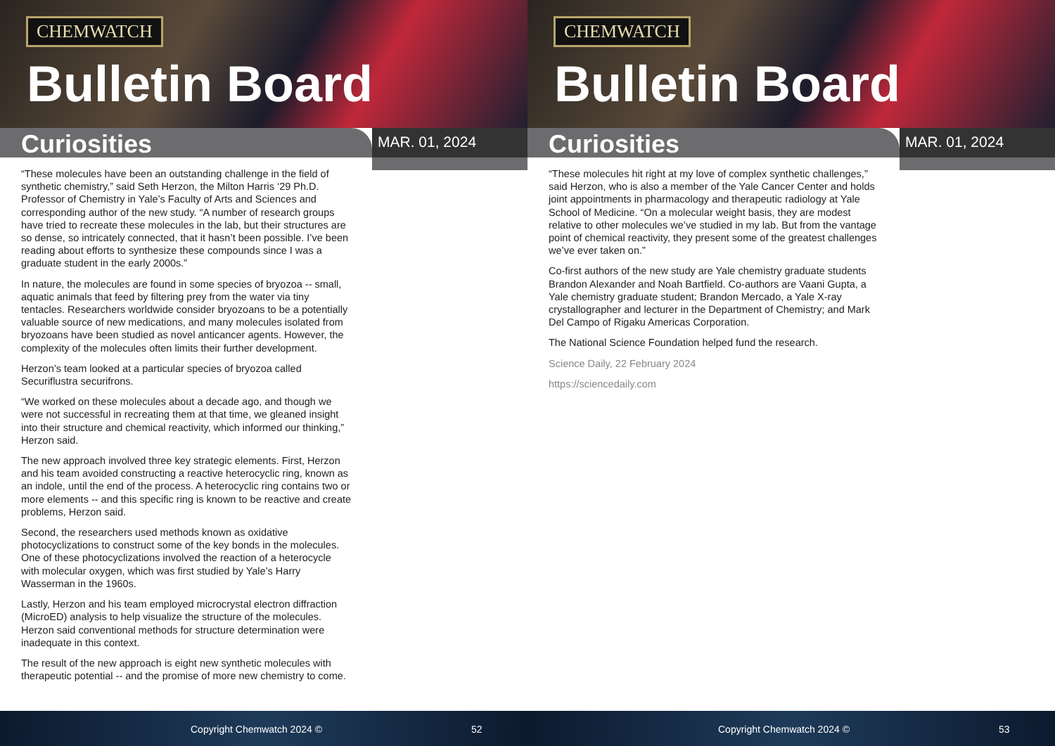CHEMWATCH
Bulletin Board
Curiosities
MAR. 01, 2024
“These molecules have been an outstanding challenge in the field of synthetic chemistry,” said Seth Herzon, the Milton Harris ‘29 Ph.D. Professor of Chemistry in Yale’s Faculty of Arts and Sciences and corresponding author of the new study. “A number of research groups have tried to recreate these molecules in the lab, but their structures are so dense, so intricately connected, that it hasn’t been possible. I’ve been reading about efforts to synthesize these compounds since I was a graduate student in the early 2000s.”
In nature, the molecules are found in some species of bryozoa -- small, aquatic animals that feed by filtering prey from the water via tiny tentacles. Researchers worldwide consider bryozoans to be a potentially valuable source of new medications, and many molecules isolated from bryozoans have been studied as novel anticancer agents. However, the complexity of the molecules often limits their further development.
Herzon’s team looked at a particular species of bryozoa called Securiflustra securifrons.
“We worked on these molecules about a decade ago, and though we were not successful in recreating them at that time, we gleaned insight into their structure and chemical reactivity, which informed our thinking,” Herzon said.
The new approach involved three key strategic elements. First, Herzon and his team avoided constructing a reactive heterocyclic ring, known as an indole, until the end of the process. A heterocyclic ring contains two or more elements -- and this specific ring is known to be reactive and create problems, Herzon said.
Second, the researchers used methods known as oxidative photocyclizations to construct some of the key bonds in the molecules. One of these photocyclizations involved the reaction of a heterocycle with molecular oxygen, which was first studied by Yale’s Harry Wasserman in the 1960s.
Lastly, Herzon and his team employed microcrystal electron diffraction (MicroED) analysis to help visualize the structure of the molecules. Herzon said conventional methods for structure determination were inadequate in this context.
The result of the new approach is eight new synthetic molecules with therapeutic potential -- and the promise of more new chemistry to come.
Copyright Chemwatch 2024 © 52
CHEMWATCH
Bulletin Board
Curiosities
MAR. 01, 2024
“These molecules hit right at my love of complex synthetic challenges,” said Herzon, who is also a member of the Yale Cancer Center and holds joint appointments in pharmacology and therapeutic radiology at Yale School of Medicine. “On a molecular weight basis, they are modest relative to other molecules we’ve studied in my lab. But from the vantage point of chemical reactivity, they present some of the greatest challenges we’ve ever taken on.”
Co-first authors of the new study are Yale chemistry graduate students Brandon Alexander and Noah Bartfield. Co-authors are Vaani Gupta, a Yale chemistry graduate student; Brandon Mercado, a Yale X-ray crystallographer and lecturer in the Department of Chemistry; and Mark Del Campo of Rigaku Americas Corporation.
The National Science Foundation helped fund the research.
Science Daily, 22 February 2024
https://sciencedaily.com
Copyright Chemwatch 2024 © 53